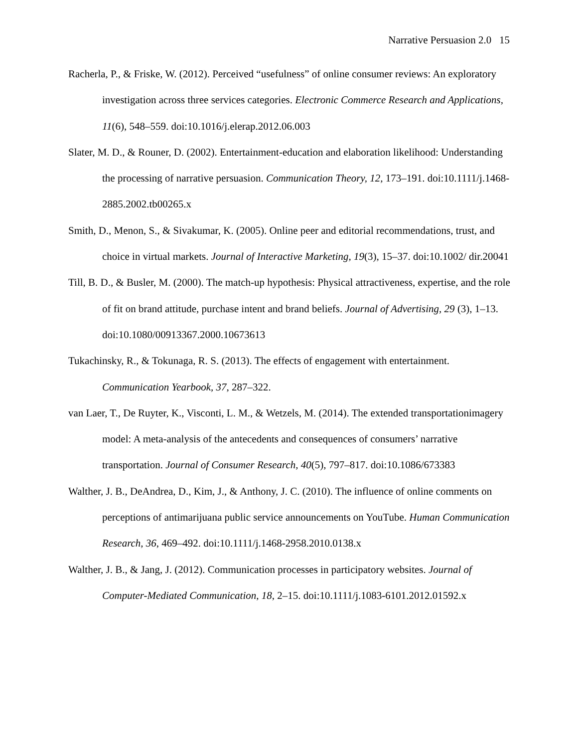Narrative Persuasion 2.0 15
Racherla, P., & Friske, W. (2012). Perceived “usefulness” of online consumer reviews: An exploratory investigation across three services categories. Electronic Commerce Research and Applications, 11(6), 548–559. doi:10.1016/j.elerap.2012.06.003
Slater, M. D., & Rouner, D. (2002). Entertainment-education and elaboration likelihood: Understanding the processing of narrative persuasion. Communication Theory, 12, 173–191. doi:10.1111/j.1468-2885.2002.tb00265.x
Smith, D., Menon, S., & Sivakumar, K. (2005). Online peer and editorial recommendations, trust, and choice in virtual markets. Journal of Interactive Marketing, 19(3), 15–37. doi:10.1002/ dir.20041
Till, B. D., & Busler, M. (2000). The match-up hypothesis: Physical attractiveness, expertise, and the role of fit on brand attitude, purchase intent and brand beliefs. Journal of Advertising, 29 (3), 1–13. doi:10.1080/00913367.2000.10673613
Tukachinsky, R., & Tokunaga, R. S. (2013). The effects of engagement with entertainment. Communication Yearbook, 37, 287–322.
van Laer, T., De Ruyter, K., Visconti, L. M., & Wetzels, M. (2014). The extended transportationimagery model: A meta-analysis of the antecedents and consequences of consumers’ narrative transportation. Journal of Consumer Research, 40(5), 797–817. doi:10.1086/673383
Walther, J. B., DeAndrea, D., Kim, J., & Anthony, J. C. (2010). The influence of online comments on perceptions of antimarijuana public service announcements on YouTube. Human Communication Research, 36, 469–492. doi:10.1111/j.1468-2958.2010.0138.x
Walther, J. B., & Jang, J. (2012). Communication processes in participatory websites. Journal of Computer-Mediated Communication, 18, 2–15. doi:10.1111/j.1083-6101.2012.01592.x